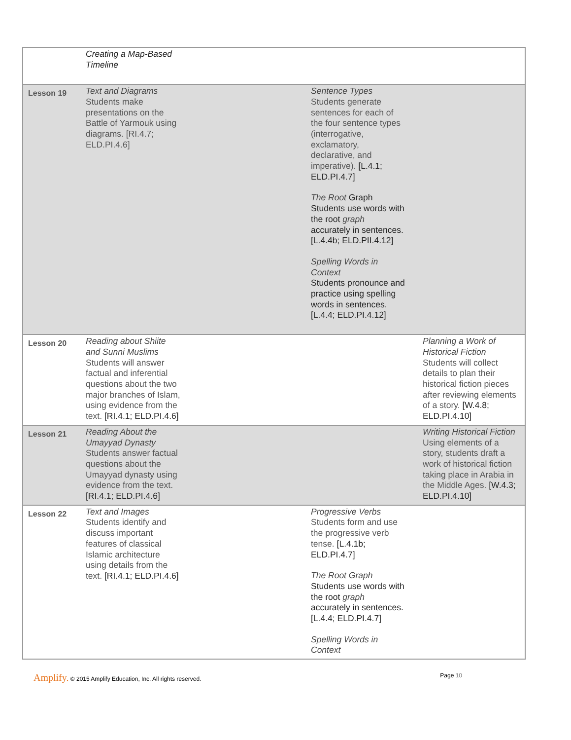| | Creating a Map-Based Timeline | | |
| Lesson 19 | Text and Diagrams Students make presentations on the Battle of Yarmouk using diagrams. [RI.4.7; ELD.PI.4.6] | Sentence Types Students generate sentences for each of the four sentence types (interrogative, exclamatory, declarative, and imperative). [L.4.1; ELD.PI.4.7] The Root Graph Students use words with the root graph accurately in sentences. [L.4.4b; ELD.PII.4.12] Spelling Words in Context Students pronounce and practice using spelling words in sentences. [L.4.4; ELD.PI.4.12] | |
| Lesson 20 | Reading about Shiite and Sunni Muslims Students will answer factual and inferential questions about the two major branches of Islam, using evidence from the text. [RI.4.1; ELD.PI.4.6] | | Planning a Work of Historical Fiction Students will collect details to plan their historical fiction pieces after reviewing elements of a story. [W.4.8; ELD.PI.4.10] |
| Lesson 21 | Reading About the Umayyad Dynasty Students answer factual questions about the Umayyad dynasty using evidence from the text. [RI.4.1; ELD.PI.4.6] | | Writing Historical Fiction Using elements of a story, students draft a work of historical fiction taking place in Arabia in the Middle Ages. [W.4.3; ELD.PI.4.10] |
| Lesson 22 | Text and Images Students identify and discuss important features of classical Islamic architecture using details from the text. [RI.4.1; ELD.PI.4.6] | Progressive Verbs Students form and use the progressive verb tense. [L.4.1b; ELD.PI.4.7] The Root Graph Students use words with the root graph accurately in sentences. [L.4.4; ELD.PI.4.7] Spelling Words in Context | |
Amplify. © 2015 Amplify Education, Inc. All rights reserved.
Page 10